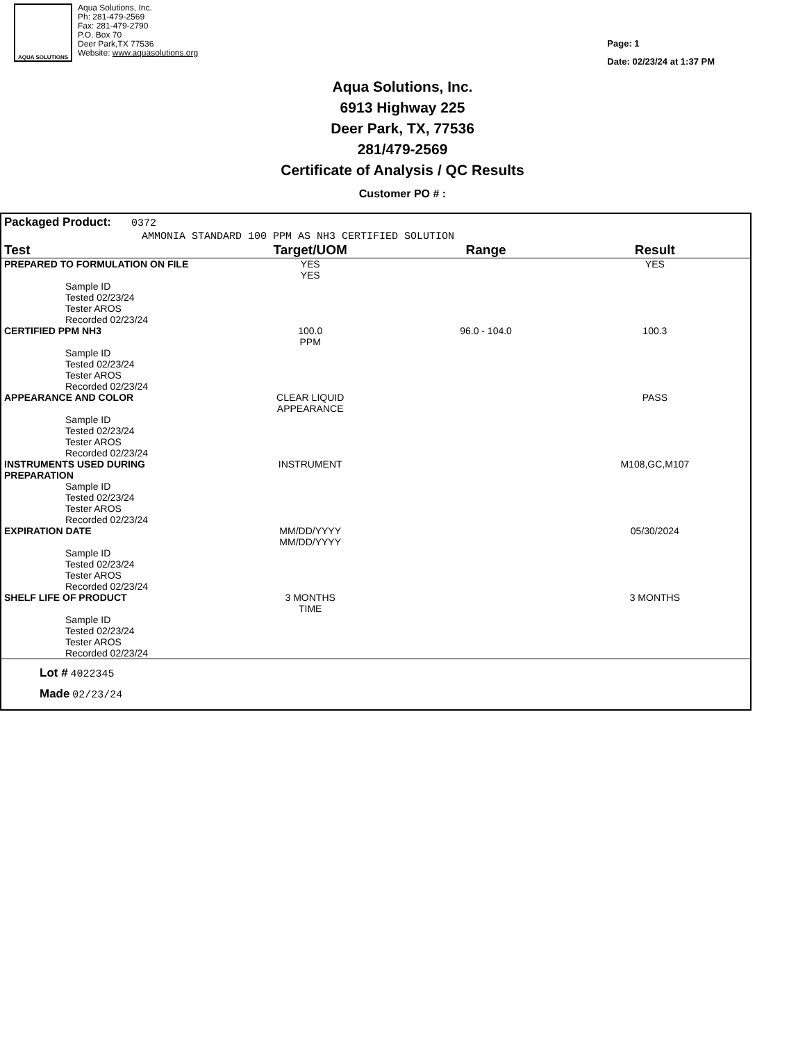AQUA SOLUTIONS
Aqua Solutions, Inc.
Ph: 281-479-2569
Fax: 281-479-2790
P.O. Box 70
Deer Park,TX 77536
Website: www.aquasolutions.org
Page: 1
Date: 02/23/24 at 1:37 PM
Aqua Solutions, Inc.
6913 Highway 225
Deer Park, TX, 77536
281/479-2569
Certificate of Analysis / QC Results
Customer PO # :
Packaged Product: 0372
AMMONIA STANDARD 100 PPM AS NH3 CERTIFIED SOLUTION
| Test | Target/UOM | Range | Result |
| --- | --- | --- | --- |
| PREPARED TO FORMULATION ON FILE | YES YES | | YES |
| Sample ID Tested 02/23/24 Tester AROS Recorded 02/23/24 | | | |
| CERTIFIED PPM NH3 | 100.0 PPM | 96.0 - 104.0 | 100.3 |
| Sample ID Tested 02/23/24 Tester AROS Recorded 02/23/24 | | | |
| APPEARANCE AND COLOR | CLEAR LIQUID APPEARANCE | | PASS |
| Sample ID Tested 02/23/24 Tester AROS Recorded 02/23/24 | | | |
| INSTRUMENTS USED DURING PREPARATION | INSTRUMENT | | M108,GC,M107 |
| Sample ID Tested 02/23/24 Tester AROS Recorded 02/23/24 | | | |
| EXPIRATION DATE | MM/DD/YYYY MM/DD/YYYY | | 05/30/2024 |
| Sample ID Tested 02/23/24 Tester AROS Recorded 02/23/24 | | | |
| SHELF LIFE OF PRODUCT | 3 MONTHS TIME | | 3 MONTHS |
| Sample ID Tested 02/23/24 Tester AROS Recorded 02/23/24 | | | |
Lot # 4022345
Made 02/23/24